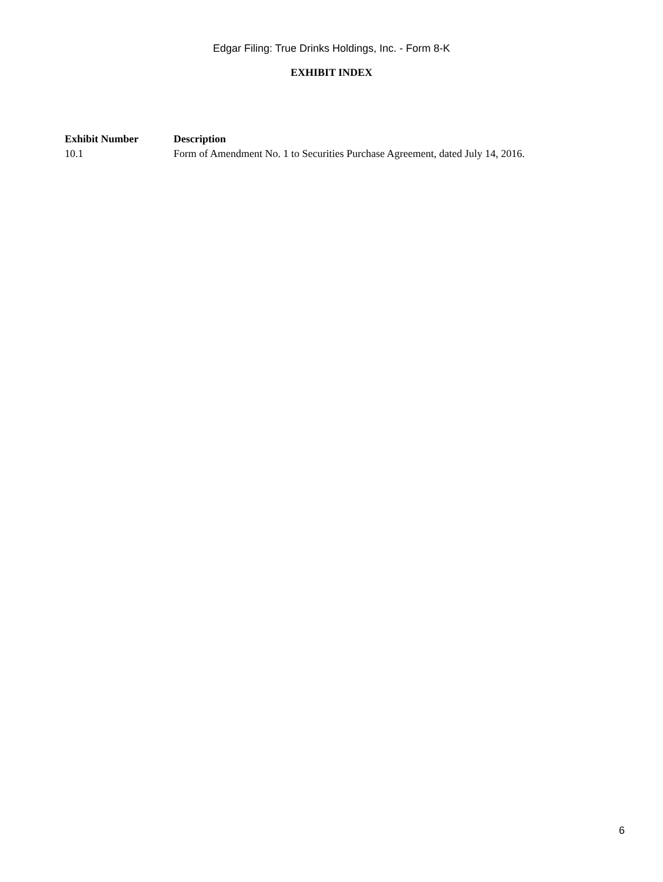Edgar Filing: True Drinks Holdings, Inc. - Form 8-K
EXHIBIT INDEX
| Exhibit Number | Description |
| --- | --- |
| 10.1 | Form of Amendment No. 1 to Securities Purchase Agreement, dated July 14, 2016. |
6